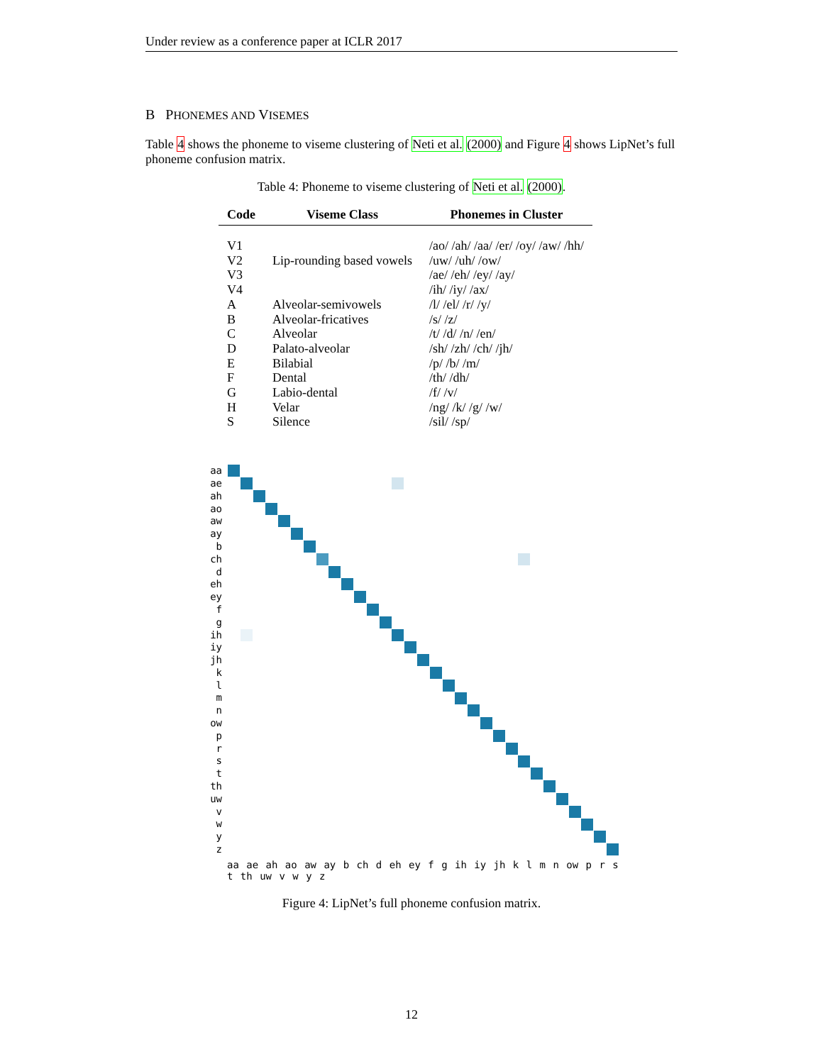Under review as a conference paper at ICLR 2017
B PHONEMES AND VISEMES
Table 4 shows the phoneme to viseme clustering of Neti et al. (2000) and Figure 4 shows LipNet’s full phoneme confusion matrix.
Table 4: Phoneme to viseme clustering of Neti et al. (2000).
| Code | Viseme Class | Phonemes in Cluster |
| --- | --- | --- |
| V1 | | /ao/ /ah/ /aa/ /er/ /oy/ /aw/ /hh/ |
| V2 | Lip-rounding based vowels | /uw/ /uh/ /ow/ |
| V3 | | /ae/ /eh/ /ey/ /ay/ |
| V4 | | /ih/ /iy/ /ax/ |
| A | Alveolar-semivowels | /l/ /el/ /r/ /y/ |
| B | Alveolar-fricatives | /s/ /z/ |
| C | Alveolar | /t/ /d/ /n/ /en/ |
| D | Palato-alveolar | /sh/ /zh/ /ch/ /jh/ |
| E | Bilabial | /p/ /b/ /m/ |
| F | Dental | /th/ /dh/ |
| G | Labio-dental | /f/ /v/ |
| H | Velar | /ng/ /k/ /g/ /w/ |
| S | Silence | /sil/ /sp/ |
aa
ae
ah
ao
aw
ay
b
ch
d
eh
ey
f
g
ih
iy
jh
k
l
m
n
ow
p
r
s
t
th
uw
v
w
y
z
aa ae ah ao aw ay b ch d eh ey f g ih iy jh k l m n ow p r s t th uw v w y z
Figure 4: LipNet’s full phoneme confusion matrix.
12